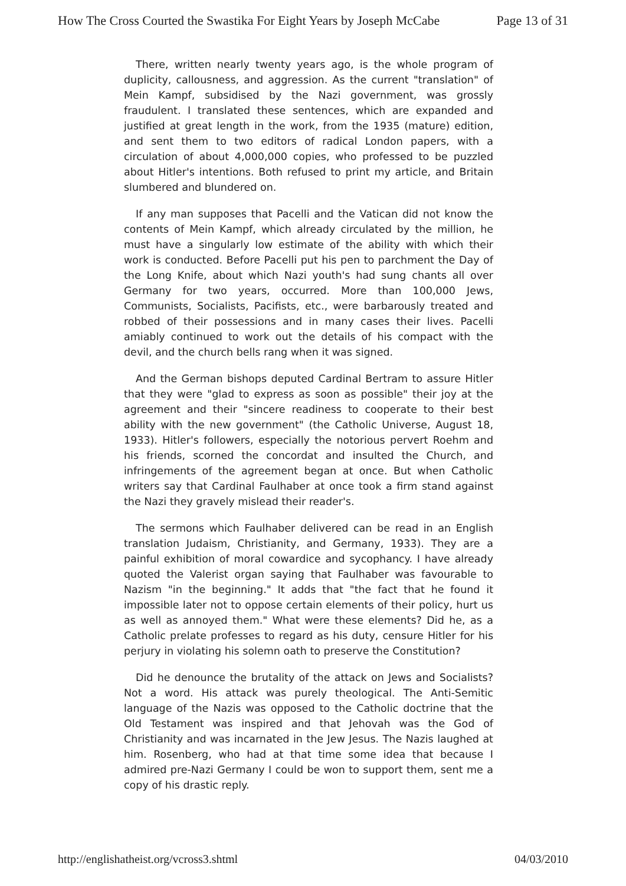How The Cross Courted the Swastika For Eight Years by Joseph McCabe Page 13 of 31
There, written nearly twenty years ago, is the whole program of duplicity, callousness, and aggression. As the current "translation" of Mein Kampf, subsidised by the Nazi government, was grossly fraudulent. I translated these sentences, which are expanded and justified at great length in the work, from the 1935 (mature) edition, and sent them to two editors of radical London papers, with a circulation of about 4,000,000 copies, who professed to be puzzled about Hitler's intentions. Both refused to print my article, and Britain slumbered and blundered on.
If any man supposes that Pacelli and the Vatican did not know the contents of Mein Kampf, which already circulated by the million, he must have a singularly low estimate of the ability with which their work is conducted. Before Pacelli put his pen to parchment the Day of the Long Knife, about which Nazi youth's had sung chants all over Germany for two years, occurred. More than 100,000 Jews, Communists, Socialists, Pacifists, etc., were barbarously treated and robbed of their possessions and in many cases their lives. Pacelli amiably continued to work out the details of his compact with the devil, and the church bells rang when it was signed.
And the German bishops deputed Cardinal Bertram to assure Hitler that they were "glad to express as soon as possible" their joy at the agreement and their "sincere readiness to cooperate to their best ability with the new government" (the Catholic Universe, August 18, 1933). Hitler's followers, especially the notorious pervert Roehm and his friends, scorned the concordat and insulted the Church, and infringements of the agreement began at once. But when Catholic writers say that Cardinal Faulhaber at once took a firm stand against the Nazi they gravely mislead their reader's.
The sermons which Faulhaber delivered can be read in an English translation Judaism, Christianity, and Germany, 1933). They are a painful exhibition of moral cowardice and sycophancy. I have already quoted the Valerist organ saying that Faulhaber was favourable to Nazism "in the beginning." It adds that "the fact that he found it impossible later not to oppose certain elements of their policy, hurt us as well as annoyed them." What were these elements? Did he, as a Catholic prelate professes to regard as his duty, censure Hitler for his perjury in violating his solemn oath to preserve the Constitution?
Did he denounce the brutality of the attack on Jews and Socialists? Not a word. His attack was purely theological. The Anti-Semitic language of the Nazis was opposed to the Catholic doctrine that the Old Testament was inspired and that Jehovah was the God of Christianity and was incarnated in the Jew Jesus. The Nazis laughed at him. Rosenberg, who had at that time some idea that because I admired pre-Nazi Germany I could be won to support them, sent me a copy of his drastic reply.
http://englishatheist.org/vcross3.shtml 04/03/2010